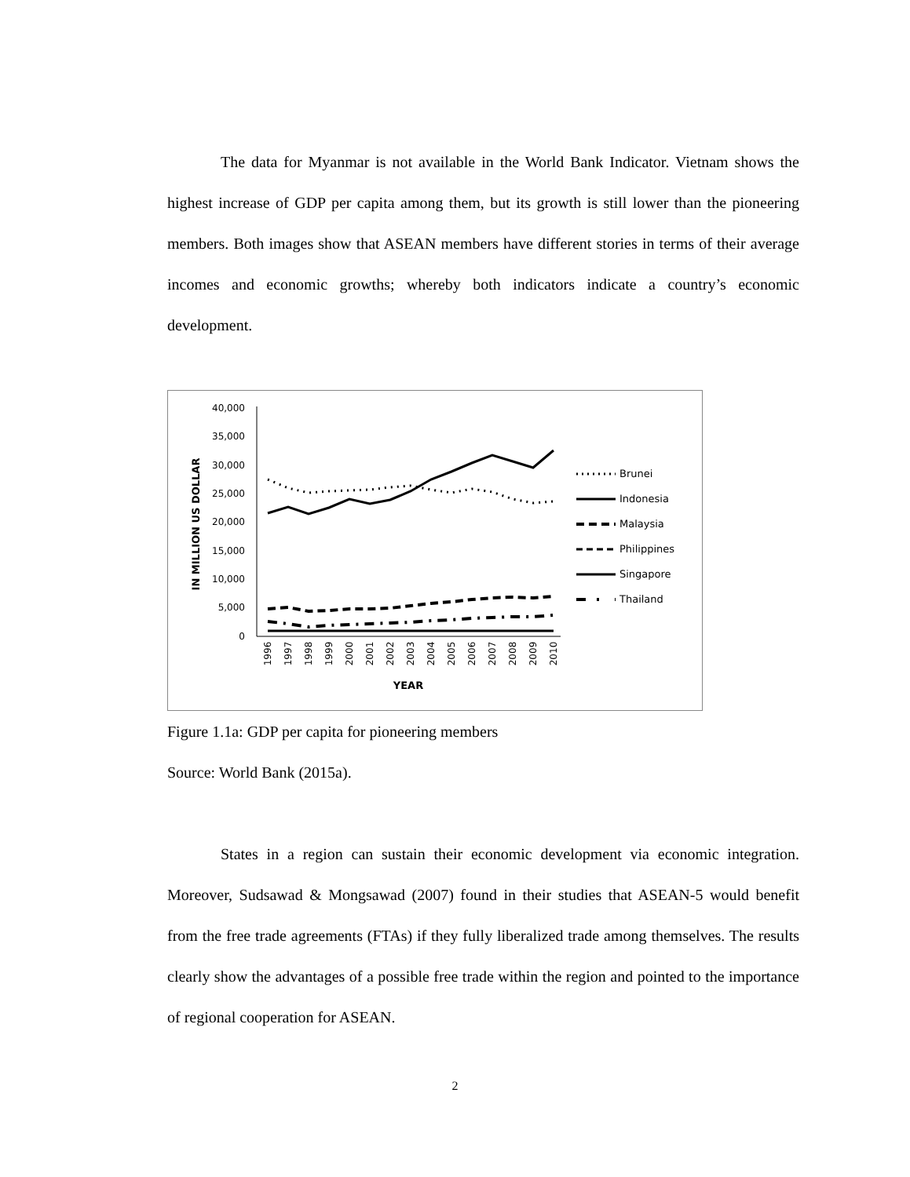The data for Myanmar is not available in the World Bank Indicator. Vietnam shows the highest increase of GDP per capita among them, but its growth is still lower than the pioneering members. Both images show that ASEAN members have different stories in terms of their average incomes and economic growths; whereby both indicators indicate a country’s economic development.
40,000
35,000
30,000
25,000
20,000
15,000
10,000
5,000
0
IN MILLION US DOLLAR
1996
1997
1998
1999
2000
2001
2002
2003
2004
2005
2006
2007
2008
2009
2010
YEAR
Brunei
Indonesia
Malaysia
Philippines
Singapore
Thailand
Figure 1.1a: GDP per capita for pioneering members
Source: World Bank (2015a).
States in a region can sustain their economic development via economic integration. Moreover, Sudsawad & Mongsawad (2007) found in their studies that ASEAN-5 would benefit from the free trade agreements (FTAs) if they fully liberalized trade among themselves. The results clearly show the advantages of a possible free trade within the region and pointed to the importance of regional cooperation for ASEAN.
2